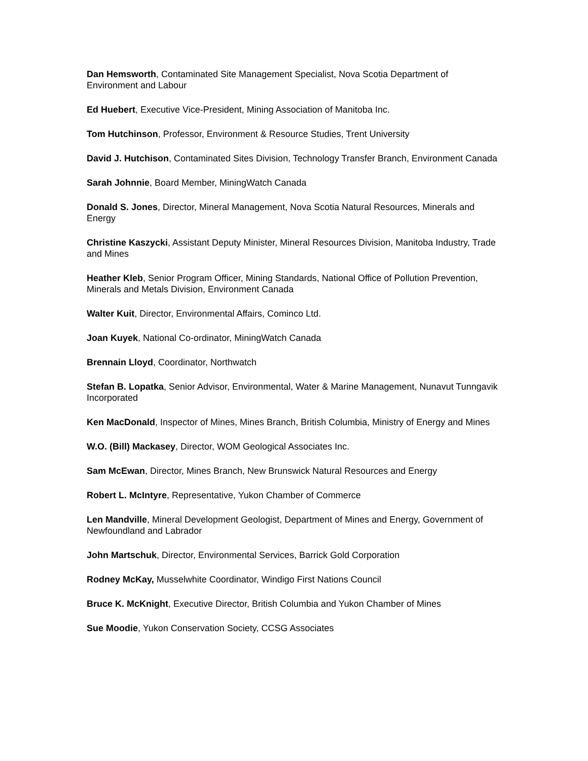Dan Hemsworth, Contaminated Site Management Specialist, Nova Scotia Department of Environment and Labour
Ed Huebert, Executive Vice-President, Mining Association of Manitoba Inc.
Tom Hutchinson, Professor, Environment & Resource Studies, Trent University
David J. Hutchison, Contaminated Sites Division, Technology Transfer Branch, Environment Canada
Sarah Johnnie, Board Member, MiningWatch Canada
Donald S. Jones, Director, Mineral Management, Nova Scotia Natural Resources, Minerals and Energy
Christine Kaszycki, Assistant Deputy Minister, Mineral Resources Division, Manitoba Industry, Trade and Mines
Heather Kleb, Senior Program Officer, Mining Standards, National Office of Pollution Prevention, Minerals and Metals Division, Environment Canada
Walter Kuit, Director, Environmental Affairs, Cominco Ltd.
Joan Kuyek, National Co-ordinator, MiningWatch Canada
Brennain Lloyd, Coordinator, Northwatch
Stefan B. Lopatka, Senior Advisor, Environmental, Water & Marine Management, Nunavut Tunngavik Incorporated
Ken MacDonald, Inspector of Mines, Mines Branch, British Columbia, Ministry of Energy and Mines
W.O. (Bill) Mackasey, Director, WOM Geological Associates Inc.
Sam McEwan, Director, Mines Branch, New Brunswick Natural Resources and Energy
Robert L. McIntyre, Representative, Yukon Chamber of Commerce
Len Mandville, Mineral Development Geologist, Department of Mines and Energy, Government of Newfoundland and Labrador
John Martschuk, Director, Environmental Services, Barrick Gold Corporation
Rodney McKay, Musselwhite Coordinator, Windigo First Nations Council
Bruce K. McKnight, Executive Director, British Columbia and Yukon Chamber of Mines
Sue Moodie, Yukon Conservation Society, CCSG Associates